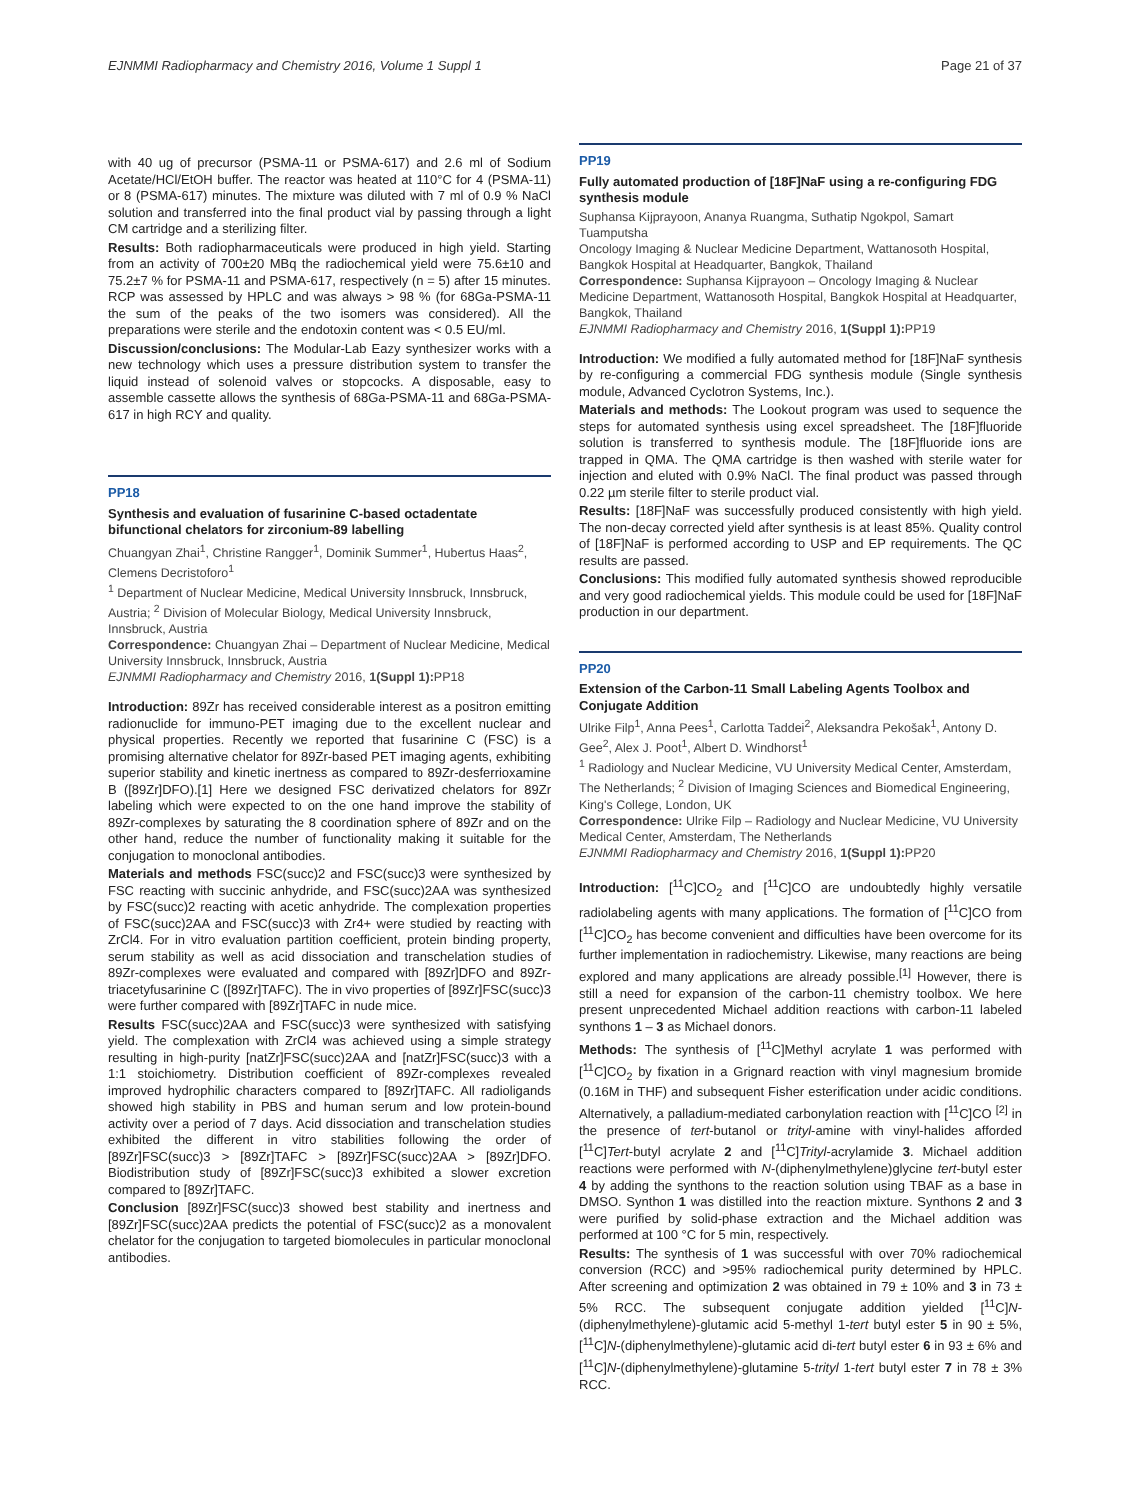EJNMMI Radiopharmacy and Chemistry 2016, Volume 1 Suppl 1 Page 21 of 37
with 40 ug of precursor (PSMA-11 or PSMA-617) and 2.6 ml of Sodium Acetate/HCl/EtOH buffer. The reactor was heated at 110°C for 4 (PSMA-11) or 8 (PSMA-617) minutes. The mixture was diluted with 7 ml of 0.9 % NaCl solution and transferred into the final product vial by passing through a light CM cartridge and a sterilizing filter.
Results: Both radiopharmaceuticals were produced in high yield. Starting from an activity of 700±20 MBq the radiochemical yield were 75.6±10 and 75.2±7 % for PSMA-11 and PSMA-617, respectively (n = 5) after 15 minutes. RCP was assessed by HPLC and was always > 98 % (for 68Ga-PSMA-11 the sum of the peaks of the two isomers was considered). All the preparations were sterile and the endotoxin content was < 0.5 EU/ml.
Discussion/conclusions: The Modular-Lab Eazy synthesizer works with a new technology which uses a pressure distribution system to transfer the liquid instead of solenoid valves or stopcocks. A disposable, easy to assemble cassette allows the synthesis of 68Ga-PSMA-11 and 68Ga-PSMA-617 in high RCY and quality.
PP18
Synthesis and evaluation of fusarinine C-based octadentate bifunctional chelators for zirconium-89 labelling
Chuangyan Zhai<sup>1</sup>, Christine Rangger<sup>1</sup>, Dominik Summer<sup>1</sup>, Hubertus Haas<sup>2</sup>, Clemens Decristoforo<sup>1</sup>
<sup>1</sup> Department of Nuclear Medicine, Medical University Innsbruck, Innsbruck, Austria; <sup>2</sup> Division of Molecular Biology, Medical University Innsbruck, Innsbruck, Austria
Correspondence: Chuangyan Zhai – Department of Nuclear Medicine, Medical University Innsbruck, Innsbruck, Austria
EJNMMI Radiopharmacy and Chemistry 2016, 1(Suppl 1): PP18
Introduction: 89Zr has received considerable interest as a positron emitting radionuclide for immuno-PET imaging due to the excellent nuclear and physical properties. Recently we reported that fusarinine C (FSC) is a promising alternative chelator for 89Zr-based PET imaging agents, exhibiting superior stability and kinetic inertness as compared to 89Zr-desferrioxamine B ([89Zr]DFO).[1] Here we designed FSC derivatized chelators for 89Zr labeling which were expected to on the one hand improve the stability of 89Zr-complexes by saturating the 8 coordination sphere of 89Zr and on the other hand, reduce the number of functionality making it suitable for the conjugation to monoclonal antibodies.
Materials and methods FSC(succ)2 and FSC(succ)3 were synthesized by FSC reacting with succinic anhydride, and FSC(succ)2AA was synthesized by FSC(succ)2 reacting with acetic anhydride. The complexation properties of FSC(succ)2AA and FSC(succ)3 with Zr4+ were studied by reacting with ZrCl4. For in vitro evaluation partition coefficient, protein binding property, serum stability as well as acid dissociation and transchelation studies of 89Zr-complexes were evaluated and compared with [89Zr]DFO and 89Zr-triacetyfusarinine C ([89Zr]TAFC). The in vivo properties of [89Zr]FSC(succ)3 were further compared with [89Zr]TAFC in nude mice.
Results FSC(succ)2AA and FSC(succ)3 were synthesized with satisfying yield. The complexation with ZrCl4 was achieved using a simple strategy resulting in high-purity [natZr]FSC(succ)2AA and [natZr]FSC(succ)3 with a 1:1 stoichiometry. Distribution coefficient of 89Zr-complexes revealed improved hydrophilic characters compared to [89Zr]TAFC. All radioligands showed high stability in PBS and human serum and low protein-bound activity over a period of 7 days. Acid dissociation and transchelation studies exhibited the different in vitro stabilities following the order of [89Zr]FSC(succ)3 > [89Zr]TAFC > [89Zr]FSC(succ)2AA > [89Zr]DFO. Biodistribution study of [89Zr]FSC(succ)3 exhibited a slower excretion compared to [89Zr]TAFC.
Conclusion [89Zr]FSC(succ)3 showed best stability and inertness and [89Zr]FSC(succ)2AA predicts the potential of FSC(succ)2 as a monovalent chelator for the conjugation to targeted biomolecules in particular monoclonal antibodies.
PP19
Fully automated production of [18F]NaF using a re-configuring FDG synthesis module
Suphansa Kijprayoon, Ananya Ruangma, Suthatip Ngokpol, Samart Tuamputsha
Oncology Imaging & Nuclear Medicine Department, Wattanosoth Hospital, Bangkok Hospital at Headquarter, Bangkok, Thailand
Correspondence: Suphansa Kijprayoon – Oncology Imaging & Nuclear Medicine Department, Wattanosoth Hospital, Bangkok Hospital at Headquarter, Bangkok, Thailand
EJNMMI Radiopharmacy and Chemistry 2016, 1(Suppl 1): PP19
Introduction: We modified a fully automated method for [18F]NaF synthesis by re-configuring a commercial FDG synthesis module (Single synthesis module, Advanced Cyclotron Systems, Inc.).
Materials and methods: The Lookout program was used to sequence the steps for automated synthesis using excel spreadsheet. The [18F]fluoride solution is transferred to synthesis module. The [18F]fluoride ions are trapped in QMA. The QMA cartridge is then washed with sterile water for injection and eluted with 0.9% NaCl. The final product was passed through 0.22 µm sterile filter to sterile product vial.
Results: [18F]NaF was successfully produced consistently with high yield. The non-decay corrected yield after synthesis is at least 85%. Quality control of [18F]NaF is performed according to USP and EP requirements. The QC results are passed.
Conclusions: This modified fully automated synthesis showed reproducible and very good radiochemical yields. This module could be used for [18F]NaF production in our department.
PP20
Extension of the Carbon-11 Small Labeling Agents Toolbox and Conjugate Addition
Ulrike Filp<sup>1</sup>, Anna Pees<sup>1</sup>, Carlotta Taddei<sup>2</sup>, Aleksandra Pekošak<sup>1</sup>, Antony D. Gee<sup>2</sup>, Alex J. Poot<sup>1</sup>, Albert D. Windhorst<sup>1</sup>
<sup>1</sup> Radiology and Nuclear Medicine, VU University Medical Center, Amsterdam, The Netherlands; <sup>2</sup> Division of Imaging Sciences and Biomedical Engineering, King's College, London, UK
Correspondence: Ulrike Filp – Radiology and Nuclear Medicine, VU University Medical Center, Amsterdam, The Netherlands
EJNMMI Radiopharmacy and Chemistry 2016, 1(Suppl 1): PP20
Introduction: [<sup>11</sup>C]CO<sub>2</sub> and [<sup>11</sup>C]CO are undoubtedly highly versatile radiolabeling agents with many applications. The formation of [<sup>11</sup>C]CO from [<sup>11</sup>C]CO<sub>2</sub> has become convenient and difficulties have been overcome for its further implementation in radiochemistry. Likewise, many reactions are being explored and many applications are already possible.<sup>[1]</sup> However, there is still a need for expansion of the carbon-11 chemistry toolbox. We here present unprecedented Michael addition reactions with carbon-11 labeled synthons 1 – 3 as Michael donors.
Methods: The synthesis of [<sup>11</sup>C]Methyl acrylate 1 was performed with [<sup>11</sup>C]CO<sub>2</sub> by fixation in a Grignard reaction with vinyl magnesium bromide (0.16M in THF) and subsequent Fisher esterification under acidic conditions. Alternatively, a palladium-mediated carbonylation reaction with [<sup>11</sup>C]CO <sup>[2]</sup> in the presence of tert-butanol or trityl-amine with vinyl-halides afforded [<sup>11</sup>C]Tert-butyl acrylate 2 and [<sup>11</sup>C]Trityl-acrylamide 3. Michael addition reactions were performed with N-(diphenylmethylene)glycine tert-butyl ester 4 by adding the synthons to the reaction solution using TBAF as a base in DMSO. Synthon 1 was distilled into the reaction mixture. Synthons 2 and 3 were purified by solid-phase extraction and the Michael addition was performed at 100 °C for 5 min, respectively.
Results: The synthesis of 1 was successful with over 70% radiochemical conversion (RCC) and >95% radiochemical purity determined by HPLC. After screening and optimization 2 was obtained in 79 ± 10% and 3 in 73 ± 5% RCC. The subsequent conjugate addition yielded [<sup>11</sup>C]N-(diphenylmethylene)-glutamic acid 5-methyl 1-tert butyl ester 5 in 90 ± 5%, [<sup>11</sup>C]N-(diphenylmethylene)-glutamic acid di-tert butyl ester 6 in 93 ± 6% and [<sup>11</sup>C]N-(diphenylmethylene)-glutamine 5-trityl 1-tert butyl ester 7 in 78 ± 3% RCC.